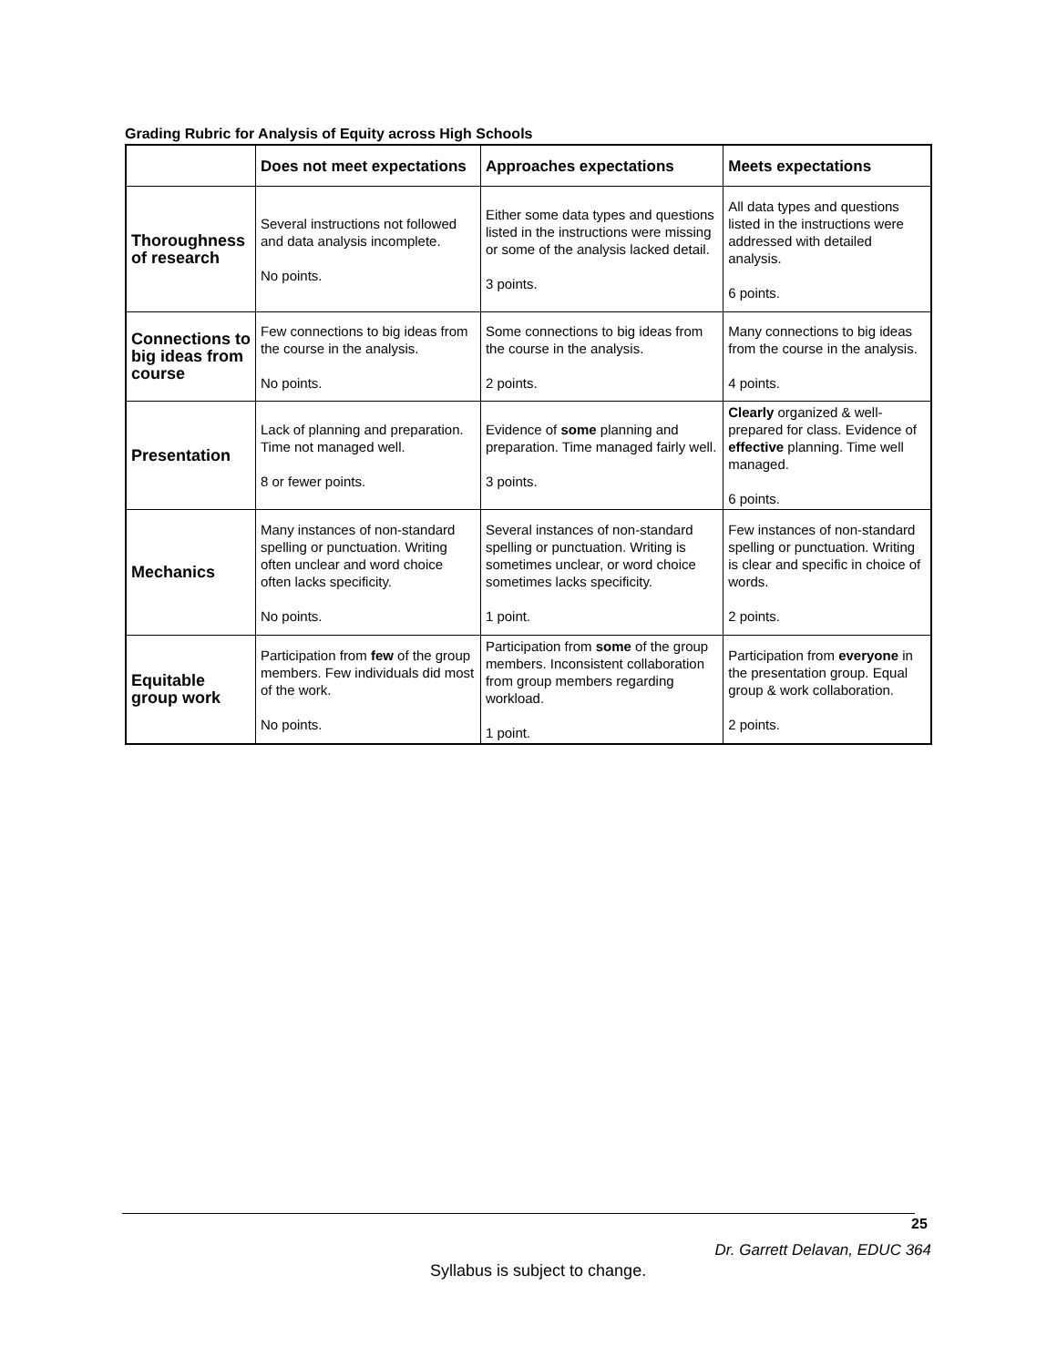Grading Rubric for Analysis of Equity across High Schools
| | Does not meet expectations | Approaches expectations | Meets expectations |
| --- | --- | --- | --- |
| Thoroughness of research | Several instructions not followed and data analysis incomplete. No points. | Either some data types and questions listed in the instructions were missing or some of the analysis lacked detail. 3 points. | All data types and questions listed in the instructions were addressed with detailed analysis. 6 points. |
| Connections to big ideas from course | Few connections to big ideas from the course in the analysis. No points. | Some connections to big ideas from the course in the analysis. 2 points. | Many connections to big ideas from the course in the analysis. 4 points. |
| Presentation | Lack of planning and preparation. Time not managed well. 8 or fewer points. | Evidence of some planning and preparation. Time managed fairly well. 3 points. | Clearly organized & well-prepared for class. Evidence of effective planning. Time well managed. 6 points. |
| Mechanics | Many instances of non-standard spelling or punctuation. Writing often unclear and word choice often lacks specificity. No points. | Several instances of non-standard spelling or punctuation. Writing is sometimes unclear, or word choice sometimes lacks specificity. 1 point. | Few instances of non-standard spelling or punctuation. Writing is clear and specific in choice of words. 2 points. |
| Equitable group work | Participation from few of the group members. Few individuals did most of the work. No points. | Participation from some of the group members. Inconsistent collaboration from group members regarding workload. 1 point. | Participation from everyone in the presentation group. Equal group & work collaboration. 2 points. |
25
Dr. Garrett Delavan, EDUC 364
Syllabus is subject to change.